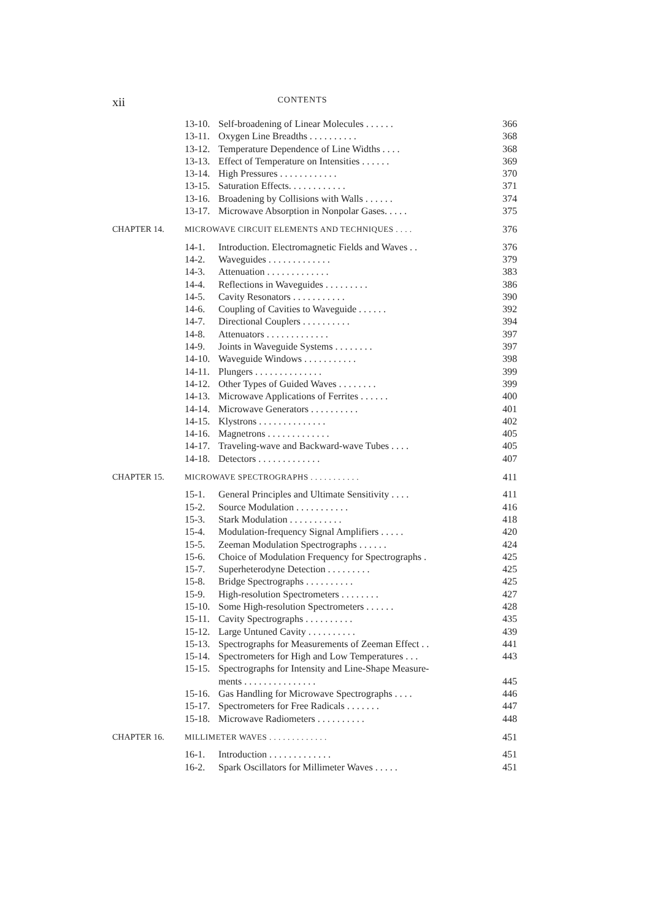xii CONTENTS
| | 13-10. | Self-broadening of Linear Molecules . . . . . . | 366 |
| | 13-11. | Oxygen Line Breadths . . . . . . . . . . | 368 |
| | 13-12. | Temperature Dependence of Line Widths . . . . | 368 |
| | 13-13. | Effect of Temperature on Intensities . . . . . . | 369 |
| | 13-14. | High Pressures . . . . . . . . . . . . | 370 |
| | 13-15. | Saturation Effects. . . . . . . . . . . . | 371 |
| | 13-16. | Broadening by Collisions with Walls . . . . . . | 374 |
| | 13-17. | Microwave Absorption in Nonpolar Gases. . . . . | 375 |
| CHAPTER 14. | MICROWAVE CIRCUIT ELEMENTS AND TECHNIQUES . . . . | | 376 |
| | 14-1. | Introduction. Electromagnetic Fields and Waves . . | 376 |
| | 14-2. | Waveguides . . . . . . . . . . . . . | 379 |
| | 14-3. | Attenuation . . . . . . . . . . . . . | 383 |
| | 14-4. | Reflections in Waveguides . . . . . . . . . | 386 |
| | 14-5. | Cavity Resonators . . . . . . . . . . . | 390 |
| | 14-6. | Coupling of Cavities to Waveguide . . . . . . | 392 |
| | 14-7. | Directional Couplers . . . . . . . . . . | 394 |
| | 14-8. | Attenuators . . . . . . . . . . . . . | 397 |
| | 14-9. | Joints in Waveguide Systems . . . . . . . . | 397 |
| | 14-10. | Waveguide Windows . . . . . . . . . . . | 398 |
| | 14-11. | Plungers . . . . . . . . . . . . . . | 399 |
| | 14-12. | Other Types of Guided Waves . . . . . . . . | 399 |
| | 14-13. | Microwave Applications of Ferrites . . . . . . | 400 |
| | 14-14. | Microwave Generators . . . . . . . . . . | 401 |
| | 14-15. | Klystrons . . . . . . . . . . . . . . | 402 |
| | 14-16. | Magnetrons . . . . . . . . . . . . . | 405 |
| | 14-17. | Traveling-wave and Backward-wave Tubes . . . . | 405 |
| | 14-18. | Detectors . . . . . . . . . . . . . | 407 |
| CHAPTER 15. | MICROWAVE SPECTROGRAPHS . . . . . . . . . . . | | 411 |
| | 15-1. | General Principles and Ultimate Sensitivity . . . . | 411 |
| | 15-2. | Source Modulation . . . . . . . . . . . | 416 |
| | 15-3. | Stark Modulation . . . . . . . . . . . | 418 |
| | 15-4. | Modulation-frequency Signal Amplifiers . . . . . | 420 |
| | 15-5. | Zeeman Modulation Spectrographs . . . . . . | 424 |
| | 15-6. | Choice of Modulation Frequency for Spectrographs . | 425 |
| | 15-7. | Superheterodyne Detection . . . . . . . . . | 425 |
| | 15-8. | Bridge Spectrographs . . . . . . . . . . | 425 |
| | 15-9. | High-resolution Spectrometers . . . . . . . . | 427 |
| | 15-10. | Some High-resolution Spectrometers . . . . . . | 428 |
| | 15-11. | Cavity Spectrographs . . . . . . . . . . | 435 |
| | 15-12. | Large Untuned Cavity . . . . . . . . . . | 439 |
| | 15-13. | Spectrographs for Measurements of Zeeman Effect . . | 441 |
| | 15-14. | Spectrometers for High and Low Temperatures . . . | 443 |
| | 15-15. | Spectrographs for Intensity and Line-Shape Measure- ments . . . . . . . . . . . . . . . | 445 |
| | 15-16. | Gas Handling for Microwave Spectrographs . . . . | 446 |
| | 15-17. | Spectrometers for Free Radicals . . . . . . . | 447 |
| | 15-18. | Microwave Radiometers . . . . . . . . . . | 448 |
| CHAPTER 16. | MILLIMETER WAVES . . . . . . . . . . . . . | | 451 |
| | 16-1. | Introduction . . . . . . . . . . . . . | 451 |
| | 16-2. | Spark Oscillators for Millimeter Waves . . . . . | 451 |